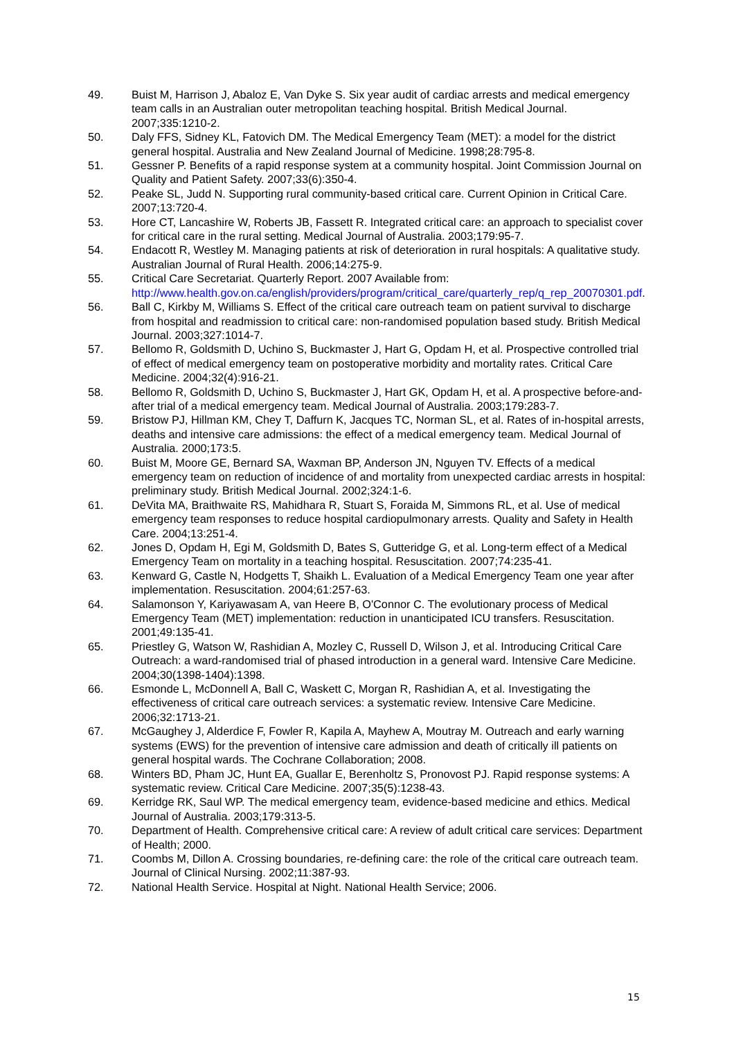49. Buist M, Harrison J, Abaloz E, Van Dyke S. Six year audit of cardiac arrests and medical emergency team calls in an Australian outer metropolitan teaching hospital. British Medical Journal. 2007;335:1210-2.
50. Daly FFS, Sidney KL, Fatovich DM. The Medical Emergency Team (MET): a model for the district general hospital. Australia and New Zealand Journal of Medicine. 1998;28:795-8.
51. Gessner P. Benefits of a rapid response system at a community hospital. Joint Commission Journal on Quality and Patient Safety. 2007;33(6):350-4.
52. Peake SL, Judd N. Supporting rural community-based critical care. Current Opinion in Critical Care. 2007;13:720-4.
53. Hore CT, Lancashire W, Roberts JB, Fassett R. Integrated critical care: an approach to specialist cover for critical care in the rural setting. Medical Journal of Australia. 2003;179:95-7.
54. Endacott R, Westley M. Managing patients at risk of deterioration in rural hospitals: A qualitative study. Australian Journal of Rural Health. 2006;14:275-9.
55. Critical Care Secretariat. Quarterly Report. 2007 Available from: http://www.health.gov.on.ca/english/providers/program/critical_care/quarterly_rep/q_rep_20070301.pdf.
56. Ball C, Kirkby M, Williams S. Effect of the critical care outreach team on patient survival to discharge from hospital and readmission to critical care: non-randomised population based study. British Medical Journal. 2003;327:1014-7.
57. Bellomo R, Goldsmith D, Uchino S, Buckmaster J, Hart G, Opdam H, et al. Prospective controlled trial of effect of medical emergency team on postoperative morbidity and mortality rates. Critical Care Medicine. 2004;32(4):916-21.
58. Bellomo R, Goldsmith D, Uchino S, Buckmaster J, Hart GK, Opdam H, et al. A prospective before-and-after trial of a medical emergency team. Medical Journal of Australia. 2003;179:283-7.
59. Bristow PJ, Hillman KM, Chey T, Daffurn K, Jacques TC, Norman SL, et al. Rates of in-hospital arrests, deaths and intensive care admissions: the effect of a medical emergency team. Medical Journal of Australia. 2000;173:5.
60. Buist M, Moore GE, Bernard SA, Waxman BP, Anderson JN, Nguyen TV. Effects of a medical emergency team on reduction of incidence of and mortality from unexpected cardiac arrests in hospital: preliminary study. British Medical Journal. 2002;324:1-6.
61. DeVita MA, Braithwaite RS, Mahidhara R, Stuart S, Foraida M, Simmons RL, et al. Use of medical emergency team responses to reduce hospital cardiopulmonary arrests. Quality and Safety in Health Care. 2004;13:251-4.
62. Jones D, Opdam H, Egi M, Goldsmith D, Bates S, Gutteridge G, et al. Long-term effect of a Medical Emergency Team on mortality in a teaching hospital. Resuscitation. 2007;74:235-41.
63. Kenward G, Castle N, Hodgetts T, Shaikh L. Evaluation of a Medical Emergency Team one year after implementation. Resuscitation. 2004;61:257-63.
64. Salamonson Y, Kariyawasam A, van Heere B, O'Connor C. The evolutionary process of Medical Emergency Team (MET) implementation: reduction in unanticipated ICU transfers. Resuscitation. 2001;49:135-41.
65. Priestley G, Watson W, Rashidian A, Mozley C, Russell D, Wilson J, et al. Introducing Critical Care Outreach: a ward-randomised trial of phased introduction in a general ward. Intensive Care Medicine. 2004;30(1398-1404):1398.
66. Esmonde L, McDonnell A, Ball C, Waskett C, Morgan R, Rashidian A, et al. Investigating the effectiveness of critical care outreach services: a systematic review. Intensive Care Medicine. 2006;32:1713-21.
67. McGaughey J, Alderdice F, Fowler R, Kapila A, Mayhew A, Moutray M. Outreach and early warning systems (EWS) for the prevention of intensive care admission and death of critically ill patients on general hospital wards. The Cochrane Collaboration; 2008.
68. Winters BD, Pham JC, Hunt EA, Guallar E, Berenholtz S, Pronovost PJ. Rapid response systems: A systematic review. Critical Care Medicine. 2007;35(5):1238-43.
69. Kerridge RK, Saul WP. The medical emergency team, evidence-based medicine and ethics. Medical Journal of Australia. 2003;179:313-5.
70. Department of Health. Comprehensive critical care: A review of adult critical care services: Department of Health; 2000.
71. Coombs M, Dillon A. Crossing boundaries, re-defining care: the role of the critical care outreach team. Journal of Clinical Nursing. 2002;11:387-93.
72. National Health Service. Hospital at Night. National Health Service; 2006.
15